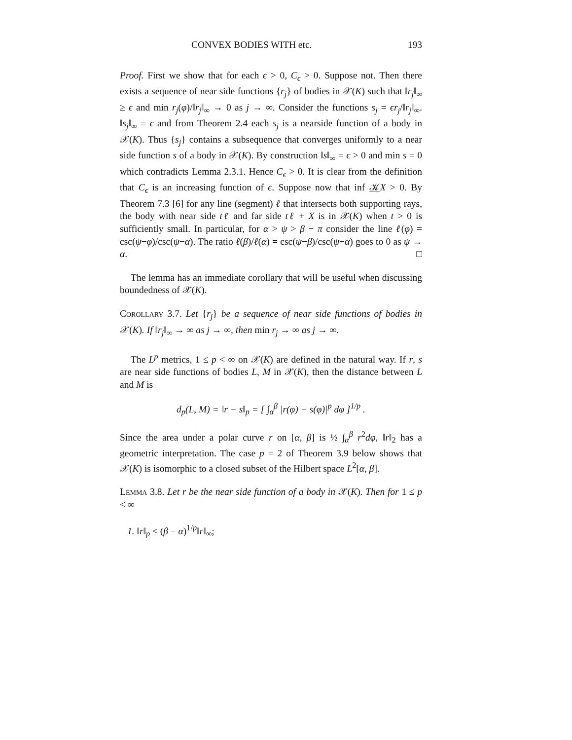CONVEX BODIES WITH etc. 193
Proof. First we show that for each ϵ > 0, C<sub>ϵ</sub> > 0. Suppose not. Then there exists a sequence of near side functions {r<sub>j</sub>} of bodies in 𝒳(K) such that ‖r<sub>j</sub>‖<sub>∞</sub> ≥ ϵ and min r<sub>j</sub>(φ)/‖r<sub>j</sub>‖<sub>∞</sub> → 0 as j → ∞. Consider the functions s<sub>j</sub> = ϵr<sub>j</sub>/‖r<sub>j</sub>‖<sub>∞</sub>. ‖s<sub>j</sub>‖<sub>∞</sub> = ϵ and from Theorem 2.4 each s<sub>j</sub> is a nearside function of a body in 𝒳(K). Thus {s<sub>j</sub>} contains a subsequence that converges uniformly to a near side function s of a body in 𝒳(K). By construction ‖s‖<sub>∞</sub> = ϵ > 0 and min s = 0 which contradicts Lemma 2.3.1. Hence C<sub>ϵ</sub> > 0. It is clear from the definition that C<sub>ϵ</sub> is an increasing function of ϵ. Suppose now that inf 𝒦X > 0. By Theorem 7.3 [6] for any line (segment) ℓ that intersects both supporting rays, the body with near side tℓ and far side tℓ + X is in 𝒳(K) when t > 0 is sufficiently small. In particular, for α > ψ > β − π consider the line ℓ(φ) = csc(ψ−φ)/csc(ψ−α). The ratio ℓ(β)/ℓ(α) = csc(ψ−β)/csc(ψ−α) goes to 0 as ψ → α. □
The lemma has an immediate corollary that will be useful when discussing boundedness of 𝒳(K).
Corollary 3.7. Let {r<sub>j</sub>} be a sequence of near side functions of bodies in 𝒳(K). If ‖r<sub>j</sub>‖<sub>∞</sub> → ∞ as j → ∞, then min r<sub>j</sub> → ∞ as j → ∞.
The L<sup>p</sup> metrics, 1 ≤ p < ∞ on 𝒳(K) are defined in the natural way. If r, s are near side functions of bodies L, M in 𝒳(K), then the distance between L and M is
d<sub>p</sub>(L, M) = ‖r − s‖<sub>p</sub> = [ ∫<sub>α</sub><sup>β</sup> |r(φ) − s(φ)|<sup>p</sup> dφ ]<sup>1/p</sup> .
Since the area under a polar curve r on [α, β] is ½ ∫<sub>α</sub><sup>β</sup> r<sup>2</sup>dφ, ‖r‖<sub>2</sub> has a geometric interpretation. The case p = 2 of Theorem 3.9 below shows that 𝒳(K) is isomorphic to a closed subset of the Hilbert space L<sup>2</sup>[α, β].
Lemma 3.8. Let r be the near side function of a body in 𝒳(K). Then for 1 ≤ p < ∞
1. ‖r‖<sub>p</sub> ≤ (β − α)<sup>1/p</sup>‖r‖<sub>∞</sub>;